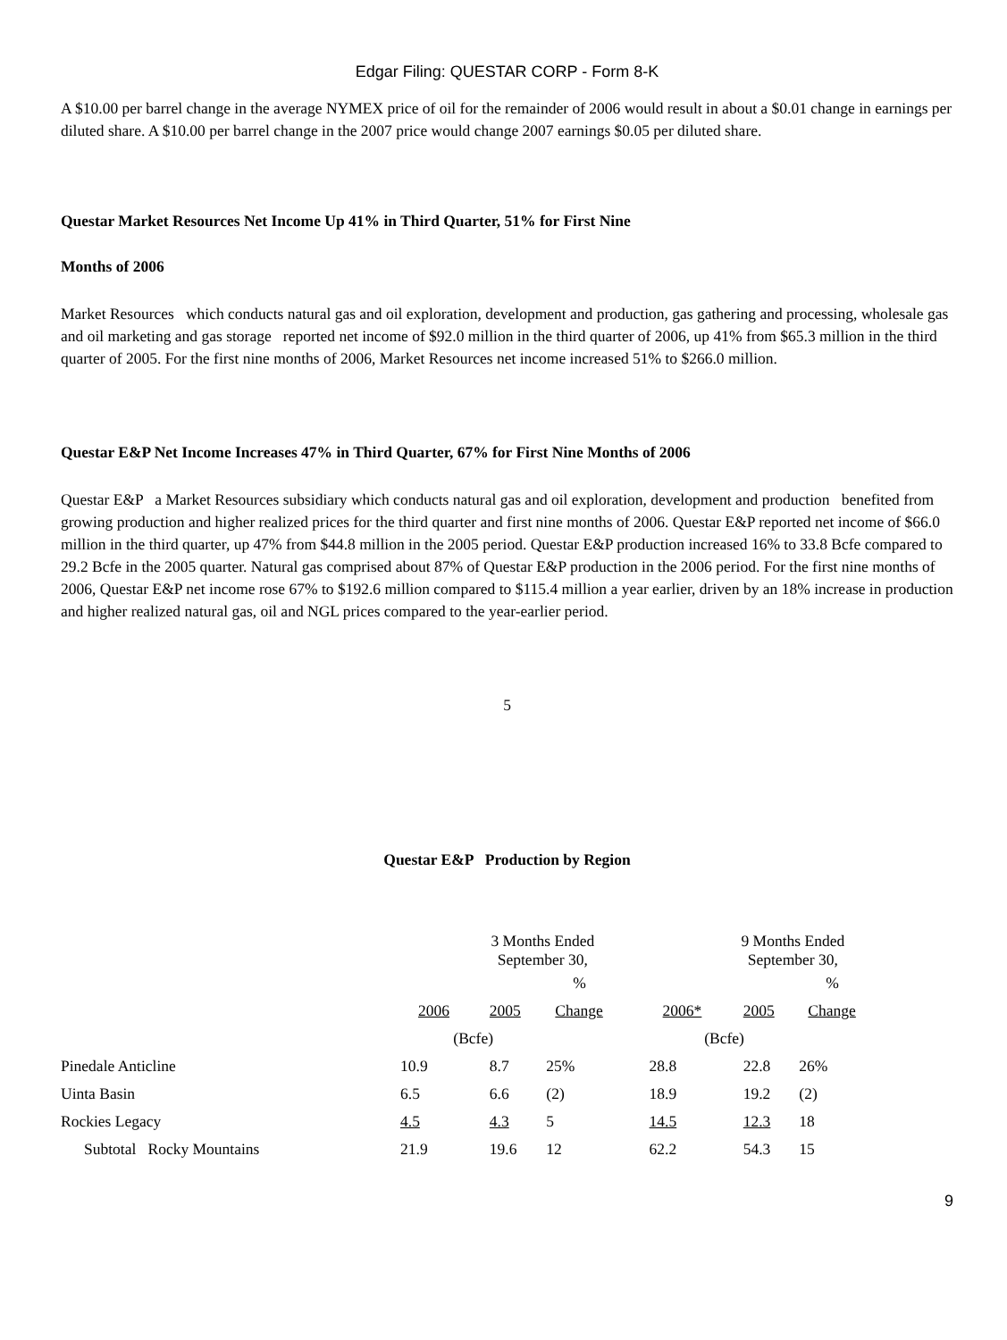Edgar Filing: QUESTAR CORP - Form 8-K
A $10.00 per barrel change in the average NYMEX price of oil for the remainder of 2006 would result in about a $0.01 change in earnings per diluted share. A $10.00 per barrel change in the 2007 price would change 2007 earnings $0.05 per diluted share.
Questar Market Resources Net Income Up 41% in Third Quarter, 51% for First Nine
Months of 2006
Market Resources which conducts natural gas and oil exploration, development and production, gas gathering and processing, wholesale gas and oil marketing and gas storage reported net income of $92.0 million in the third quarter of 2006, up 41% from $65.3 million in the third quarter of 2005. For the first nine months of 2006, Market Resources net income increased 51% to $266.0 million.
Questar E&P Net Income Increases 47% in Third Quarter, 67% for First Nine Months of 2006
Questar E&P a Market Resources subsidiary which conducts natural gas and oil exploration, development and production benefited from growing production and higher realized prices for the third quarter and first nine months of 2006. Questar E&P reported net income of $66.0 million in the third quarter, up 47% from $44.8 million in the 2005 period. Questar E&P production increased 16% to 33.8 Bcfe compared to 29.2 Bcfe in the 2005 quarter. Natural gas comprised about 87% of Questar E&P production in the 2006 period. For the first nine months of 2006, Questar E&P net income rose 67% to $192.6 million compared to $115.4 million a year earlier, driven by an 18% increase in production and higher realized natural gas, oil and NGL prices compared to the year-earlier period.
5
Questar E&P Production by Region
| | 3 Months Ended September 30, | | | 9 Months Ended September 30, | | |
| | | | % | | | % |
| | 2006 | 2005 | Change | 2006* | 2005 | Change |
| | (Bcfe) | | | (Bcfe) | | |
| Pinedale Anticline | 10.9 | 8.7 | 25% | 28.8 | 22.8 | 26% |
| Uinta Basin | 6.5 | 6.6 | (2) | 18.9 | 19.2 | (2) |
| Rockies Legacy | 4.5 | 4.3 | 5 | 14.5 | 12.3 | 18 |
| Subtotal Rocky Mountains | 21.9 | 19.6 | 12 | 62.2 | 54.3 | 15 |
9